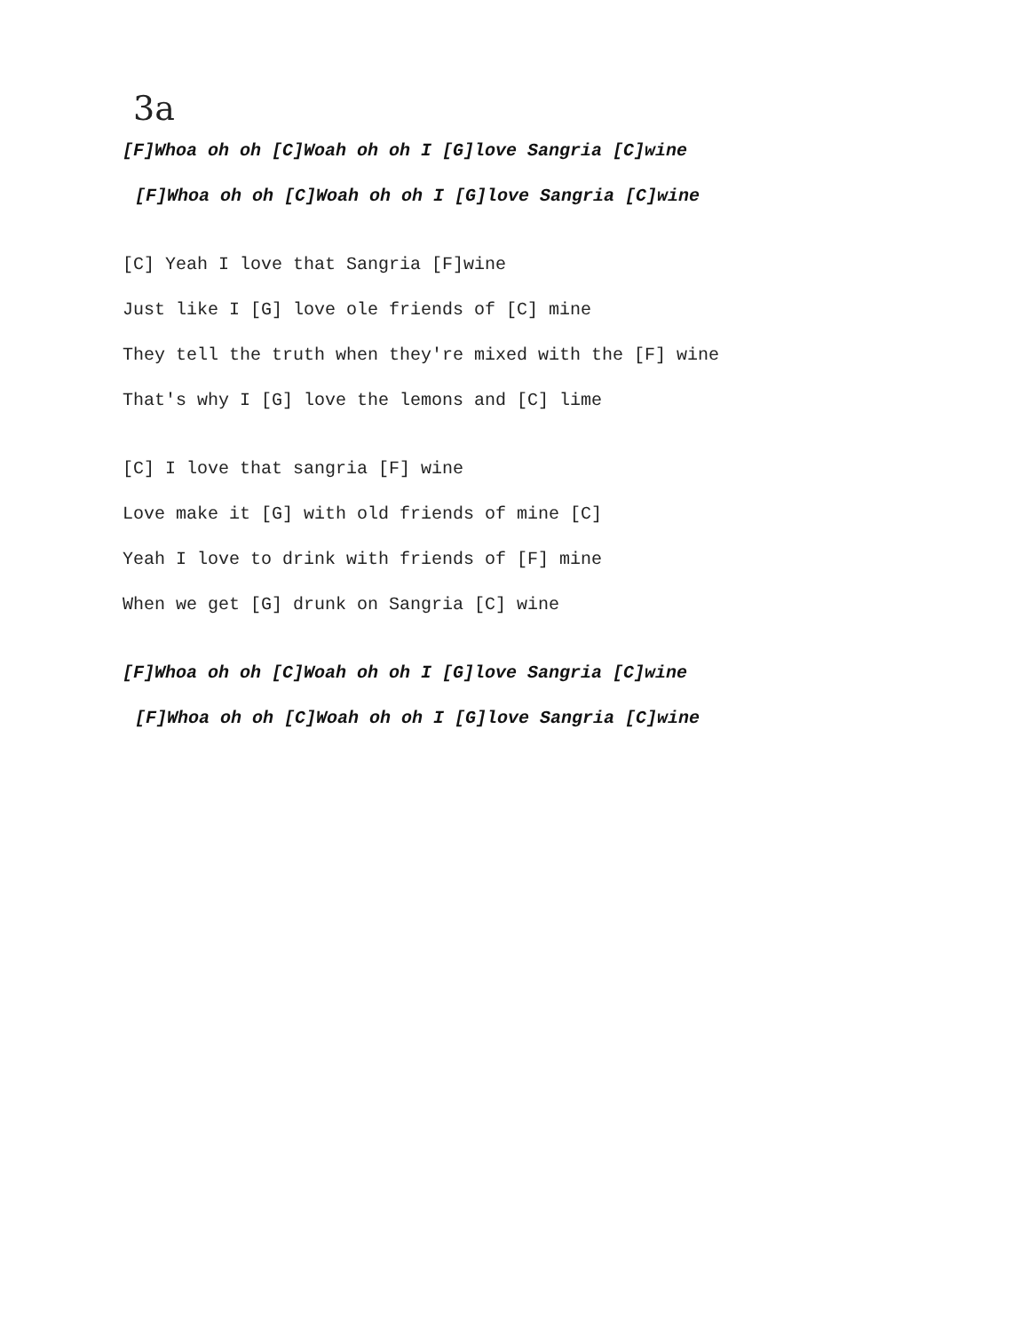3a
[F]Whoa oh oh [C]Woah oh oh I [G]love Sangria [C]wine
[F]Whoa oh oh [C]Woah oh oh I [G]love Sangria [C]wine
[C] Yeah I love that Sangria [F]wine
Just like I [G] love ole friends of [C] mine
They tell the truth when they're mixed with the [F] wine
That's why I [G] love the lemons and [C] lime
[C] I love that sangria [F] wine
Love make it [G] with old friends of mine [C]
Yeah I love to drink with friends of [F] mine
When we get [G] drunk on Sangria [C] wine
[F]Whoa oh oh [C]Woah oh oh I [G]love Sangria [C]wine
[F]Whoa oh oh [C]Woah oh oh I [G]love Sangria [C]wine